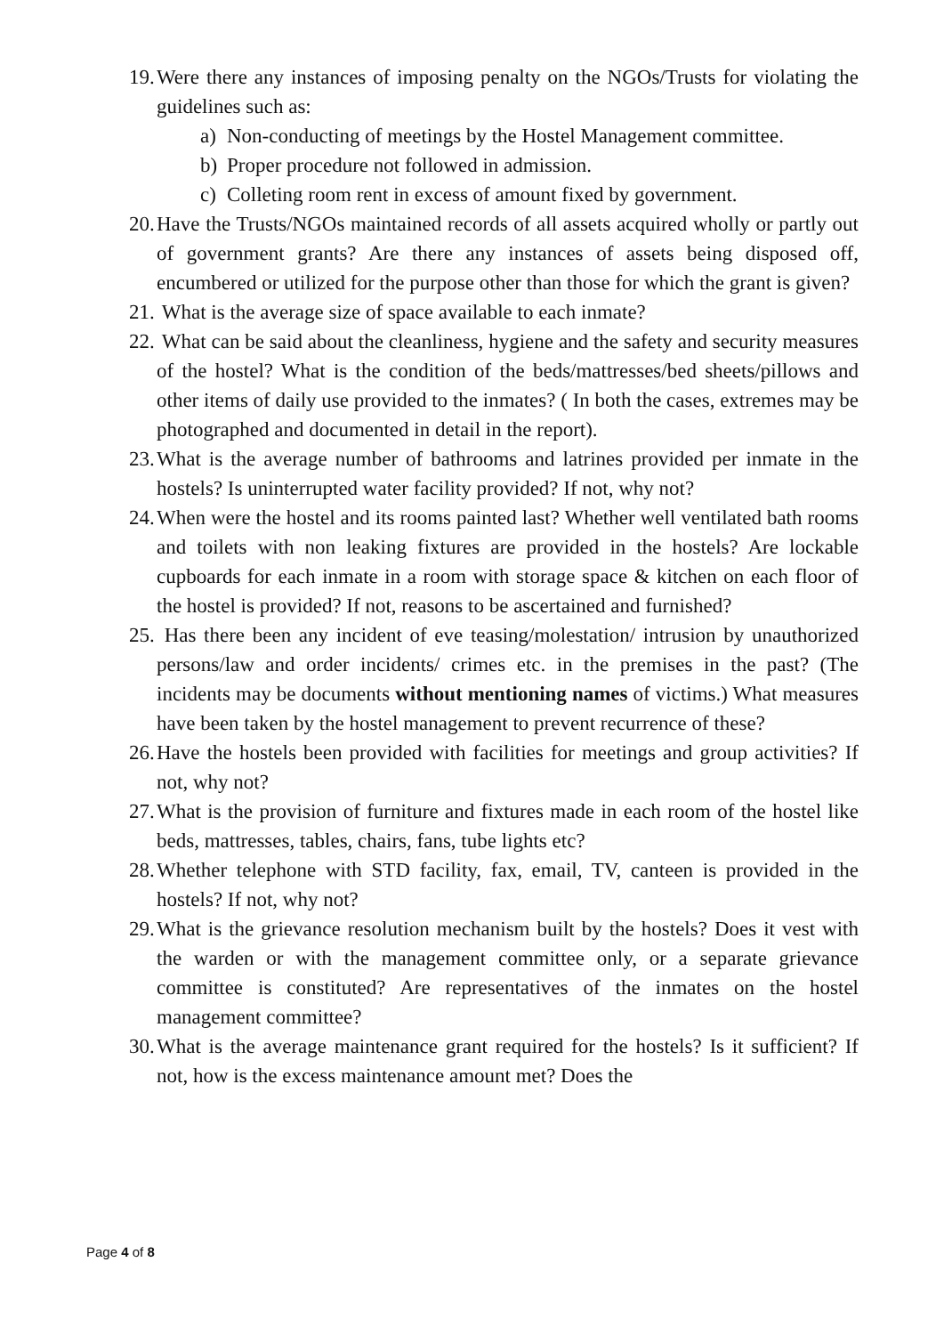19. Were there any instances of imposing penalty on the NGOs/Trusts for violating the guidelines such as:
a) Non-conducting of meetings by the Hostel Management committee.
b) Proper procedure not followed in admission.
c) Colleting room rent in excess of amount fixed by government.
20. Have the Trusts/NGOs maintained records of all assets acquired wholly or partly out of government grants? Are there any instances of assets being disposed off, encumbered or utilized for the purpose other than those for which the grant is given?
21. What is the average size of space available to each inmate?
22. What can be said about the cleanliness, hygiene and the safety and security measures of the hostel? What is the condition of the beds/mattresses/bed sheets/pillows and other items of daily use provided to the inmates? ( In both the cases, extremes may be photographed and documented in detail in the report).
23. What is the average number of bathrooms and latrines provided per inmate in the hostels? Is uninterrupted water facility provided? If not, why not?
24. When were the hostel and its rooms painted last? Whether well ventilated bath rooms and toilets with non leaking fixtures are provided in the hostels? Are lockable cupboards for each inmate in a room with storage space & kitchen on each floor of the hostel is provided? If not, reasons to be ascertained and furnished?
25. Has there been any incident of eve teasing/molestation/ intrusion by unauthorized persons/law and order incidents/ crimes etc. in the premises in the past? (The incidents may be documents without mentioning names of victims.) What measures have been taken by the hostel management to prevent recurrence of these?
26. Have the hostels been provided with facilities for meetings and group activities? If not, why not?
27. What is the provision of furniture and fixtures made in each room of the hostel like beds, mattresses, tables, chairs, fans, tube lights etc?
28. Whether telephone with STD facility, fax, email, TV, canteen is provided in the hostels? If not, why not?
29. What is the grievance resolution mechanism built by the hostels? Does it vest with the warden or with the management committee only, or a separate grievance committee is constituted? Are representatives of the inmates on the hostel management committee?
30. What is the average maintenance grant required for the hostels? Is it sufficient? If not, how is the excess maintenance amount met? Does the
Page 4 of 8